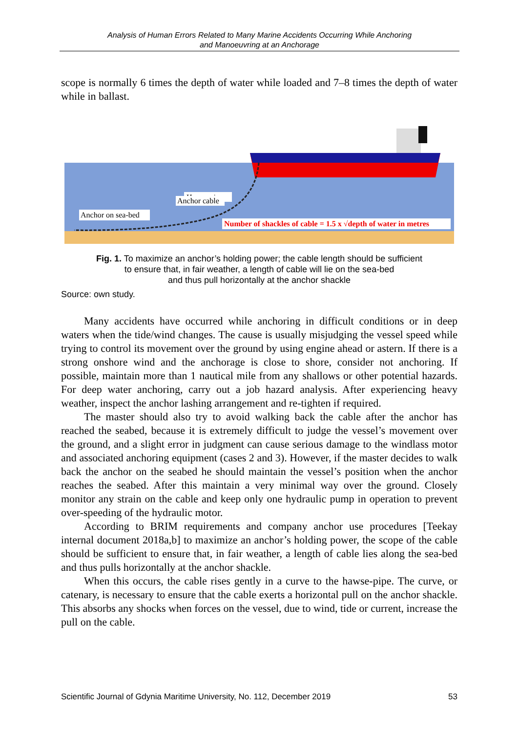Analysis of Human Errors Related to Many Marine Accidents Occurring While Anchoring
and Manoeuvring at an Anchorage
scope is normally 6 times the depth of water while loaded and 7–8 times the depth of water while in ballast.
Hawse pipe
Anchor cable
Anchor on sea-bed
Number of shackles of cable = 1.5 x √depth of water in metres
Fig. 1. To maximize an anchor’s holding power; the cable length should be sufficient
to ensure that, in fair weather, a length of cable will lie on the sea-bed
and thus pull horizontally at the anchor shackle
Source: own study.
Many accidents have occurred while anchoring in difficult conditions or in deep waters when the tide/wind changes. The cause is usually misjudging the vessel speed while trying to control its movement over the ground by using engine ahead or astern. If there is a strong onshore wind and the anchorage is close to shore, consider not anchoring. If possible, maintain more than 1 nautical mile from any shallows or other potential hazards. For deep water anchoring, carry out a job hazard analysis. After experiencing heavy weather, inspect the anchor lashing arrangement and re-tighten if required.
The master should also try to avoid walking back the cable after the anchor has reached the seabed, because it is extremely difficult to judge the vessel’s movement over the ground, and a slight error in judgment can cause serious damage to the windlass motor and associated anchoring equipment (cases 2 and 3). However, if the master decides to walk back the anchor on the seabed he should maintain the vessel’s position when the anchor reaches the seabed. After this maintain a very minimal way over the ground. Closely monitor any strain on the cable and keep only one hydraulic pump in operation to prevent over-speeding of the hydraulic motor.
According to BRIM requirements and company anchor use procedures [Teekay internal document 2018a,b] to maximize an anchor’s holding power, the scope of the cable should be sufficient to ensure that, in fair weather, a length of cable lies along the sea-bed and thus pulls horizontally at the anchor shackle.
When this occurs, the cable rises gently in a curve to the hawse-pipe. The curve, or catenary, is necessary to ensure that the cable exerts a horizontal pull on the anchor shackle. This absorbs any shocks when forces on the vessel, due to wind, tide or current, increase the pull on the cable.
Scientific Journal of Gdynia Maritime University, No. 112, December 2019 53